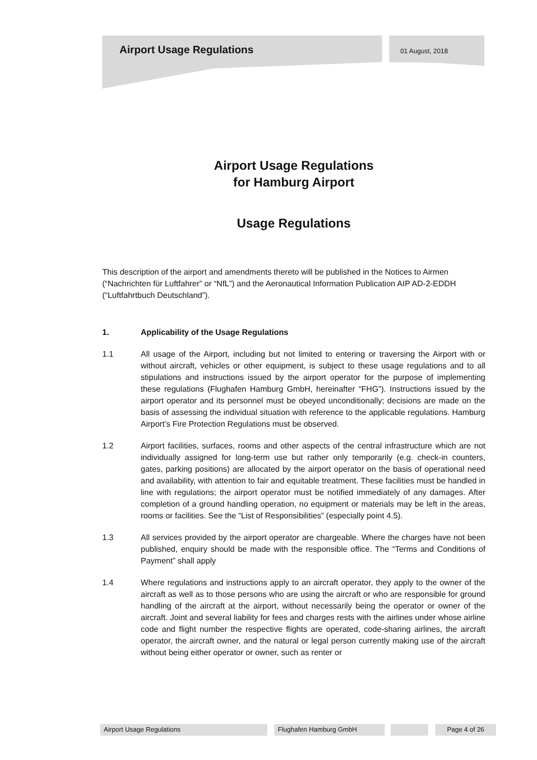Airport Usage Regulations
01 August, 2018
Airport Usage Regulations
for Hamburg Airport
Usage Regulations
This description of the airport and amendments thereto will be published in the Notices to Airmen (“Nachrichten für Luftfahrer” or “NfL”) and the Aeronautical Information Publication AIP AD-2-EDDH (“Luftfahrtbuch Deutschland”).
1. Applicability of the Usage Regulations
1.1 All usage of the Airport, including but not limited to entering or traversing the Airport with or without aircraft, vehicles or other equipment, is subject to these usage regulations and to all stipulations and instructions issued by the airport operator for the purpose of implementing these regulations (Flughafen Hamburg GmbH, hereinafter “FHG”). Instructions issued by the airport operator and its personnel must be obeyed unconditionally; decisions are made on the basis of assessing the individual situation with reference to the applicable regulations. Hamburg Airport’s Fire Protection Regulations must be observed.
1.2 Airport facilities, surfaces, rooms and other aspects of the central infrastructure which are not individually assigned for long-term use but rather only temporarily (e.g. check-in counters, gates, parking positions) are allocated by the airport operator on the basis of operational need and availability, with attention to fair and equitable treatment. These facilities must be handled in line with regulations; the airport operator must be notified immediately of any damages. After completion of a ground handling operation, no equipment or materials may be left in the areas, rooms or facilities. See the “List of Responsibilities” (especially point 4.5).
1.3 All services provided by the airport operator are chargeable. Where the charges have not been published, enquiry should be made with the responsible office. The “Terms and Conditions of Payment” shall apply
1.4 Where regulations and instructions apply to an aircraft operator, they apply to the owner of the aircraft as well as to those persons who are using the aircraft or who are responsible for ground handling of the aircraft at the airport, without necessarily being the operator or owner of the aircraft. Joint and several liability for fees and charges rests with the airlines under whose airline code and flight number the respective flights are operated, code-sharing airlines, the aircraft operator, the aircraft owner, and the natural or legal person currently making use of the aircraft without being either operator or owner, such as renter or
Airport Usage Regulations Flughafen Hamburg GmbH Page 4 of 26